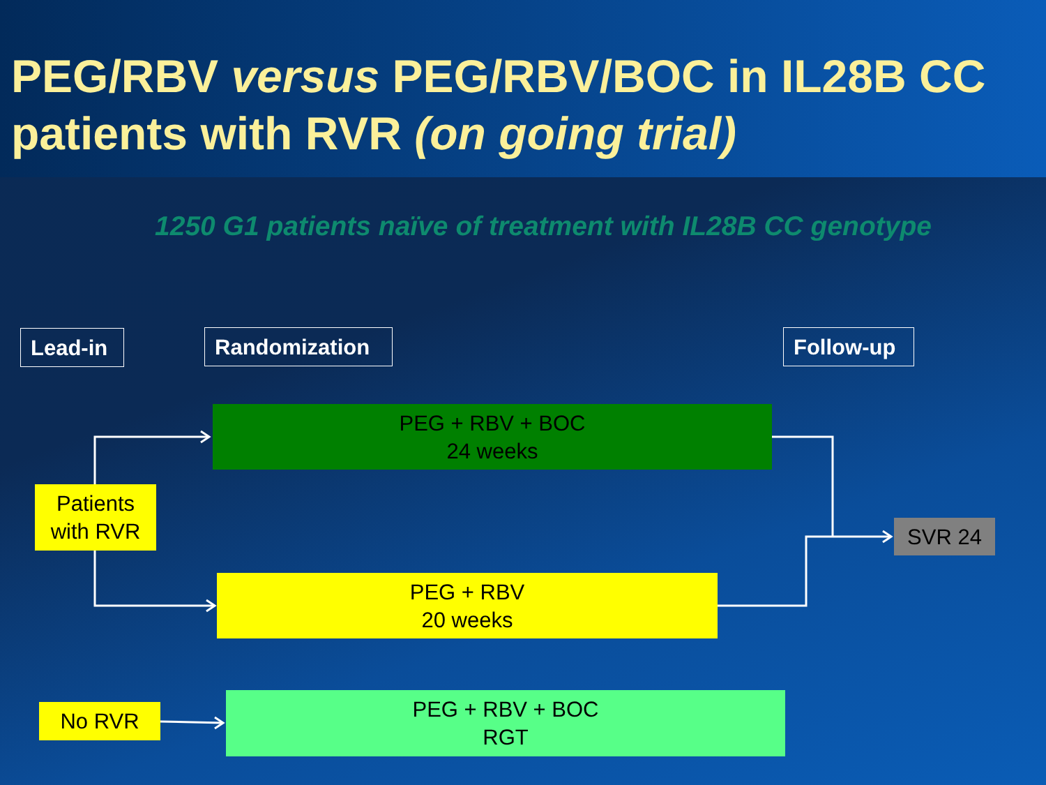PEG/RBV versus PEG/RBV/BOC in IL28B CC patients with RVR (on going trial)
1250 G1 patients naïve of treatment with IL28B CC genotype
Lead-in Randomization Follow-up
PEG + RBV + BOC
24 weeks
Patients
with RVR
PEG + RBV
20 weeks
SVR 24
No RVR
PEG + RBV + BOC
RGT